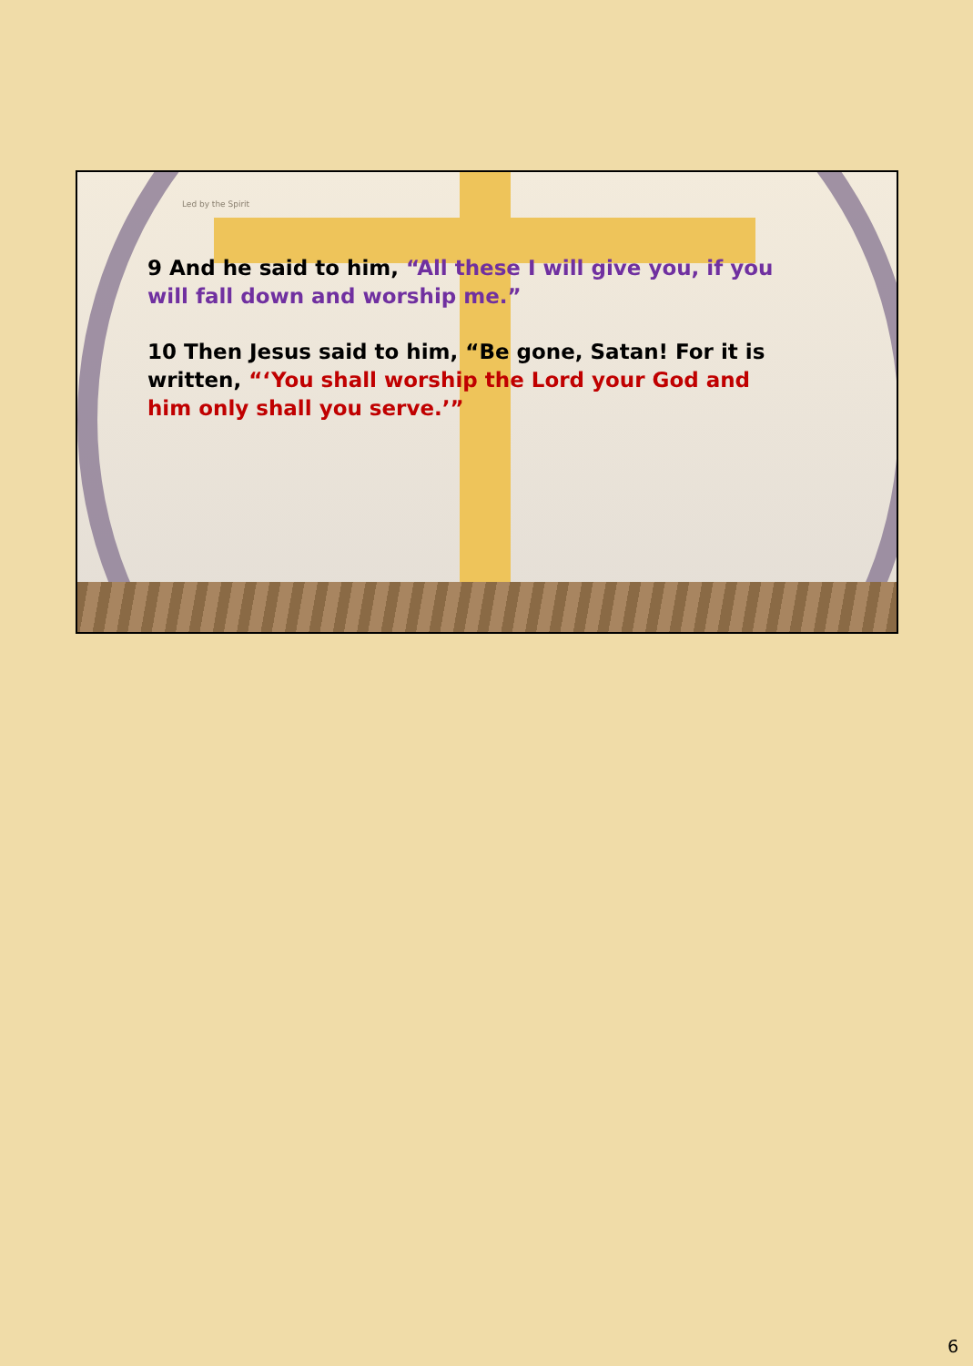Led by the Spirit
9 And he said to him, “All these I will give you, if you will fall down and worship me.”
10 Then Jesus said to him, “Be gone, Satan! For it is written, “‘You shall worship the Lord your God and him only shall you serve.’”
6